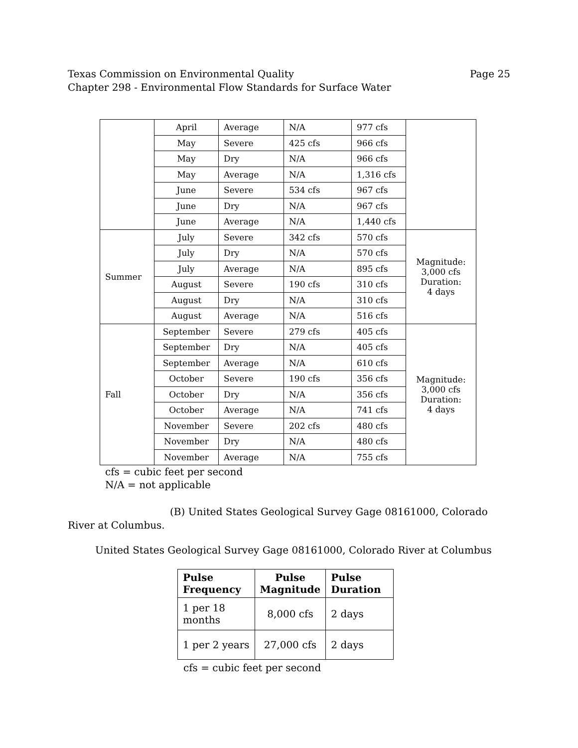Texas Commission on Environmental Quality
Chapter 298 - Environmental Flow Standards for Surface Water
Page 25
| | April | Average | N/A | 977 cfs | |
| | May | Severe | 425 cfs | 966 cfs | |
| | May | Dry | N/A | 966 cfs | |
| | May | Average | N/A | 1,316 cfs | |
| | June | Severe | 534 cfs | 967 cfs | |
| | June | Dry | N/A | 967 cfs | |
| | June | Average | N/A | 1,440 cfs | |
| Summer | July | Severe | 342 cfs | 570 cfs | Magnitude: 3,000 cfs Duration: 4 days |
| | July | Dry | N/A | 570 cfs | |
| | July | Average | N/A | 895 cfs | |
| | August | Severe | 190 cfs | 310 cfs | |
| | August | Dry | N/A | 310 cfs | |
| | August | Average | N/A | 516 cfs | |
| Fall | September | Severe | 279 cfs | 405 cfs | Magnitude: 3,000 cfs Duration: 4 days |
| | September | Dry | N/A | 405 cfs | |
| | September | Average | N/A | 610 cfs | |
| | October | Severe | 190 cfs | 356 cfs | |
| | October | Dry | N/A | 356 cfs | |
| | October | Average | N/A | 741 cfs | |
| | November | Severe | 202 cfs | 480 cfs | |
| | November | Dry | N/A | 480 cfs | |
| | November | Average | N/A | 755 cfs | |
cfs = cubic feet per second
N/A = not applicable
(B) United States Geological Survey Gage 08161000, Colorado
River at Columbus.
United States Geological Survey Gage 08161000, Colorado River at Columbus
| Pulse Frequency | Pulse Magnitude | Pulse Duration |
| --- | --- | --- |
| 1 per 18 months | 8,000 cfs | 2 days |
| 1 per 2 years | 27,000 cfs | 2 days |
cfs = cubic feet per second